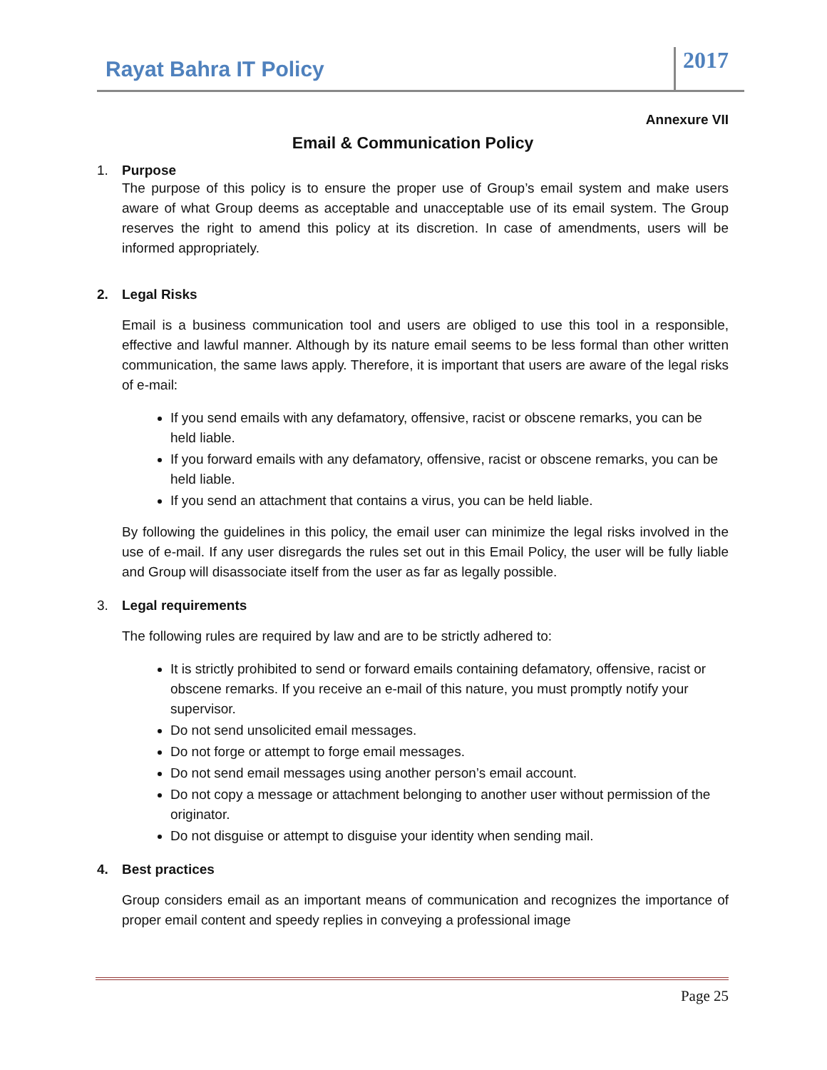Rayat Bahra IT Policy
2017
Annexure VII
Email & Communication Policy
1. Purpose
The purpose of this policy is to ensure the proper use of Group’s email system and make users aware of what Group deems as acceptable and unacceptable use of its email system. The Group reserves the right to amend this policy at its discretion. In case of amendments, users will be informed appropriately.
2. Legal Risks
Email is a business communication tool and users are obliged to use this tool in a responsible, effective and lawful manner. Although by its nature email seems to be less formal than other written communication, the same laws apply. Therefore, it is important that users are aware of the legal risks of e-mail:
If you send emails with any defamatory, offensive, racist or obscene remarks, you can be held liable.
If you forward emails with any defamatory, offensive, racist or obscene remarks, you can be held liable.
If you send an attachment that contains a virus, you can be held liable.
By following the guidelines in this policy, the email user can minimize the legal risks involved in the use of e-mail. If any user disregards the rules set out in this Email Policy, the user will be fully liable and Group will disassociate itself from the user as far as legally possible.
3. Legal requirements
The following rules are required by law and are to be strictly adhered to:
It is strictly prohibited to send or forward emails containing defamatory, offensive, racist or obscene remarks. If you receive an e-mail of this nature, you must promptly notify your supervisor.
Do not send unsolicited email messages.
Do not forge or attempt to forge email messages.
Do not send email messages using another person’s email account.
Do not copy a message or attachment belonging to another user without permission of the originator.
Do not disguise or attempt to disguise your identity when sending mail.
4. Best practices
Group considers email as an important means of communication and recognizes the importance of proper email content and speedy replies in conveying a professional image
Page 25